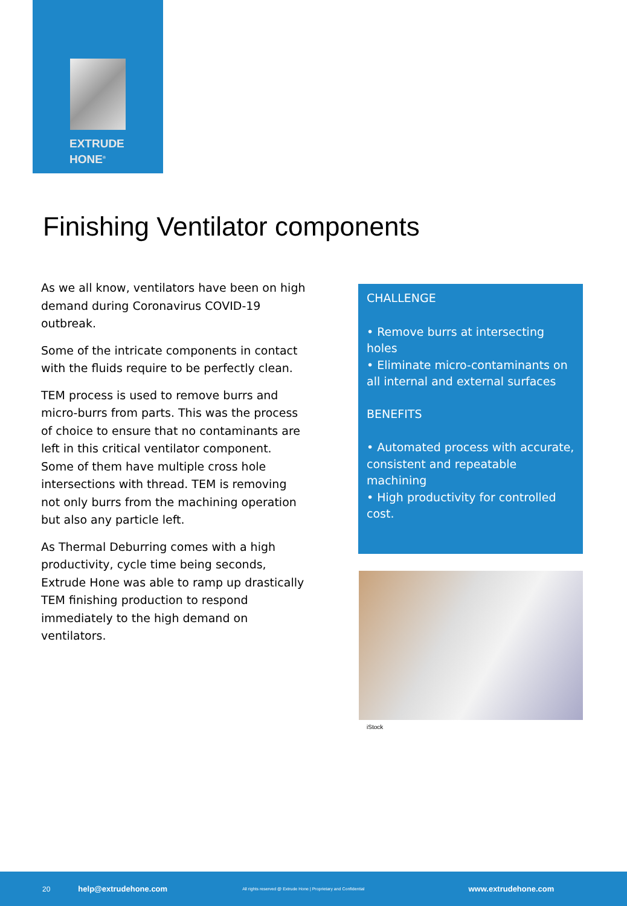EXTRUDE
HONE<sup>®</sup>
Finishing Ventilator components
As we all know, ventilators have been on high demand during Coronavirus COVID-19 outbreak.
Some of the intricate components in contact with the fluids require to be perfectly clean.
TEM process is used to remove burrs and micro-burrs from parts. This was the process of choice to ensure that no contaminants are left in this critical ventilator component. Some of them have multiple cross hole intersections with thread. TEM is removing not only burrs from the machining operation but also any particle left.
As Thermal Deburring comes with a high productivity, cycle time being seconds, Extrude Hone was able to ramp up drastically TEM finishing production to respond immediately to the high demand on ventilators.
CHALLENGE
• Remove burrs at intersecting holes
• Eliminate micro-contaminants on all internal and external surfaces
BENEFITS
• Automated process with accurate, consistent and repeatable machining
• High productivity for controlled cost.
iStock
20 help@extrudehone.com All rights reserved @ Extrude Hone | Proprietary and Confidential www.extrudehone.com